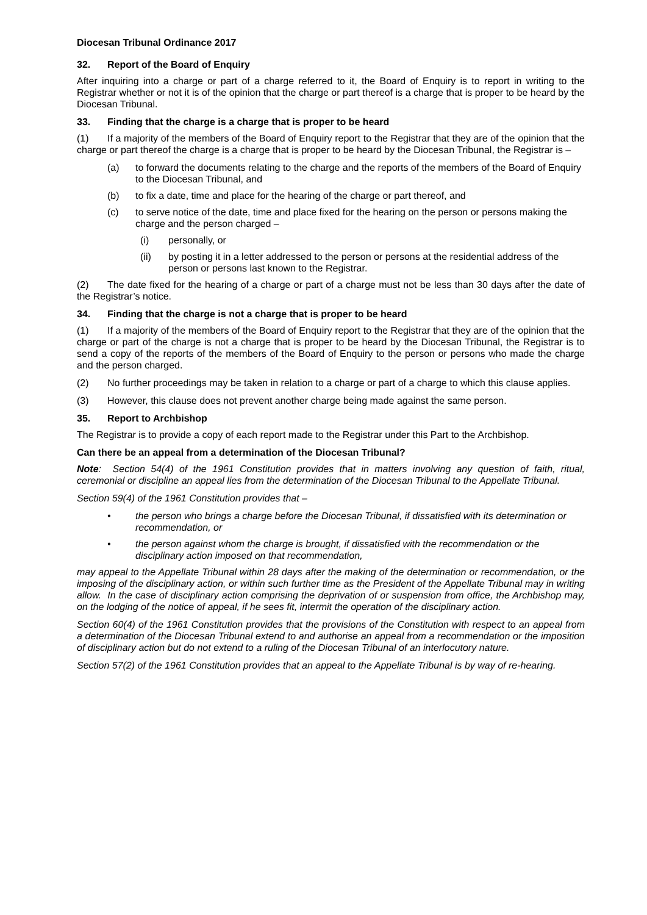Diocesan Tribunal Ordinance 2017
32. Report of the Board of Enquiry
After inquiring into a charge or part of a charge referred to it, the Board of Enquiry is to report in writing to the Registrar whether or not it is of the opinion that the charge or part thereof is a charge that is proper to be heard by the Diocesan Tribunal.
33. Finding that the charge is a charge that is proper to be heard
(1) If a majority of the members of the Board of Enquiry report to the Registrar that they are of the opinion that the charge or part thereof the charge is a charge that is proper to be heard by the Diocesan Tribunal, the Registrar is –
(a) to forward the documents relating to the charge and the reports of the members of the Board of Enquiry to the Diocesan Tribunal, and
(b) to fix a date, time and place for the hearing of the charge or part thereof, and
(c) to serve notice of the date, time and place fixed for the hearing on the person or persons making the charge and the person charged –
(i) personally, or
(ii) by posting it in a letter addressed to the person or persons at the residential address of the person or persons last known to the Registrar.
(2) The date fixed for the hearing of a charge or part of a charge must not be less than 30 days after the date of the Registrar’s notice.
34. Finding that the charge is not a charge that is proper to be heard
(1) If a majority of the members of the Board of Enquiry report to the Registrar that they are of the opinion that the charge or part of the charge is not a charge that is proper to be heard by the Diocesan Tribunal, the Registrar is to send a copy of the reports of the members of the Board of Enquiry to the person or persons who made the charge and the person charged.
(2) No further proceedings may be taken in relation to a charge or part of a charge to which this clause applies.
(3) However, this clause does not prevent another charge being made against the same person.
35. Report to Archbishop
The Registrar is to provide a copy of each report made to the Registrar under this Part to the Archbishop.
Can there be an appeal from a determination of the Diocesan Tribunal?
Note: Section 54(4) of the 1961 Constitution provides that in matters involving any question of faith, ritual, ceremonial or discipline an appeal lies from the determination of the Diocesan Tribunal to the Appellate Tribunal.
Section 59(4) of the 1961 Constitution provides that –
• the person who brings a charge before the Diocesan Tribunal, if dissatisfied with its determination or recommendation, or
• the person against whom the charge is brought, if dissatisfied with the recommendation or the disciplinary action imposed on that recommendation,
may appeal to the Appellate Tribunal within 28 days after the making of the determination or recommendation, or the imposing of the disciplinary action, or within such further time as the President of the Appellate Tribunal may in writing allow. In the case of disciplinary action comprising the deprivation of or suspension from office, the Archbishop may, on the lodging of the notice of appeal, if he sees fit, intermit the operation of the disciplinary action.
Section 60(4) of the 1961 Constitution provides that the provisions of the Constitution with respect to an appeal from a determination of the Diocesan Tribunal extend to and authorise an appeal from a recommendation or the imposition of disciplinary action but do not extend to a ruling of the Diocesan Tribunal of an interlocutory nature.
Section 57(2) of the 1961 Constitution provides that an appeal to the Appellate Tribunal is by way of re-hearing.